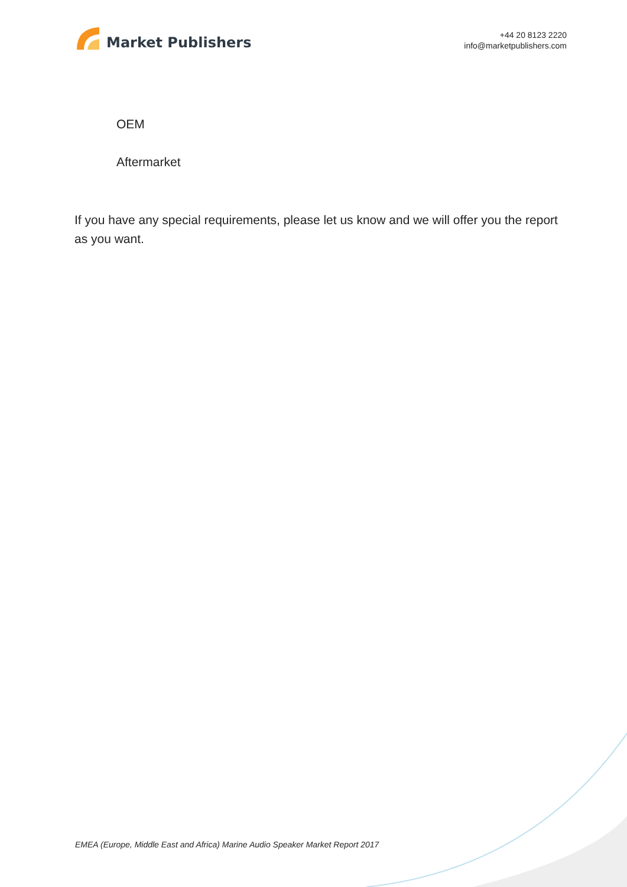Market Publishers
+44 20 8123 2220
info@marketpublishers.com
OEM
Aftermarket
If you have any special requirements, please let us know and we will offer you the report as you want.
EMEA (Europe, Middle East and Africa) Marine Audio Speaker Market Report 2017